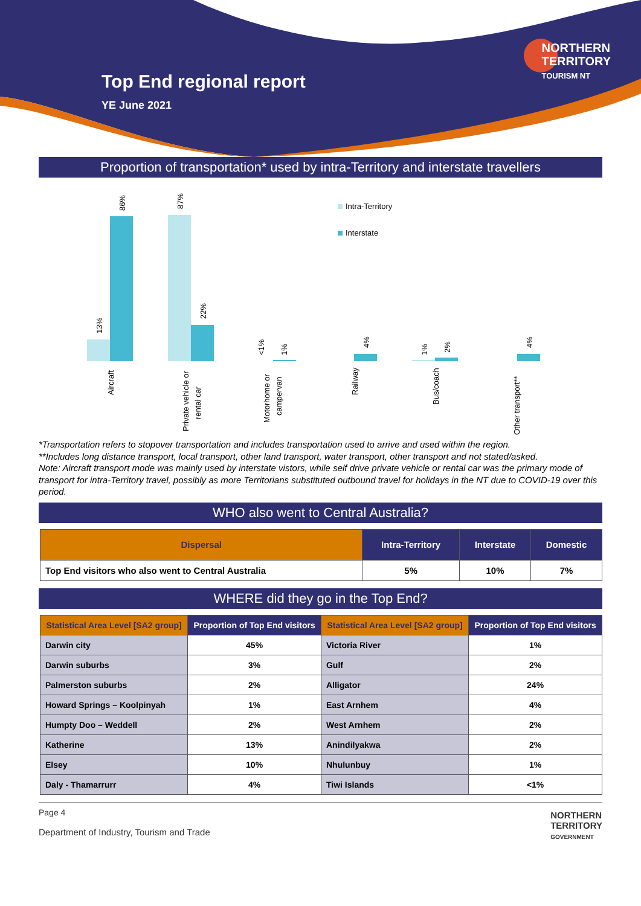Top End regional report
YE June 2021
NORTHERN
TERRITORY
TOURISM NT
Proportion of transportation* used by intra-Territory and interstate travellers
Intra-Territory
Interstate
13%
86%
87%
22%
<1%
1%
4%
1%
2%
4%
Aircraft
Private vehicle or
rental car
Motorhome or
campervan
Railway
Bus/coach
Other transport**
*Transportation refers to stopover transportation and includes transportation used to arrive and used within the region.
**Includes long distance transport, local transport, other land transport, water transport, other transport and not stated/asked.
Note: Aircraft transport mode was mainly used by interstate vistors, while self drive private vehicle or rental car was the primary mode of transport for intra-Territory travel, possibly as more Territorians substituted outbound travel for holidays in the NT due to COVID-19 over this period.
WHO also went to Central Australia?
| Dispersal | Intra-Territory | Interstate | Domestic |
| --- | --- | --- | --- |
| Top End visitors who also went to Central Australia | 5% | 10% | 7% |
WHERE did they go in the Top End?
| Statistical Area Level [SA2 group] | Proportion of Top End visitors | Statistical Area Level [SA2 group] | Proportion of Top End visitors |
| --- | --- | --- | --- |
| Darwin city | 45% | Victoria River | 1% |
| Darwin suburbs | 3% | Gulf | 2% |
| Palmerston suburbs | 2% | Alligator | 24% |
| Howard Springs – Koolpinyah | 1% | East Arnhem | 4% |
| Humpty Doo – Weddell | 2% | West Arnhem | 2% |
| Katherine | 13% | Anindilyakwa | 2% |
| Elsey | 10% | Nhulunbuy | 1% |
| Daly - Thamarrurr | 4% | Tiwi Islands | <1% |
Page 4
Department of Industry, Tourism and Trade NORTHERN
TERRITORY
GOVERNMENT